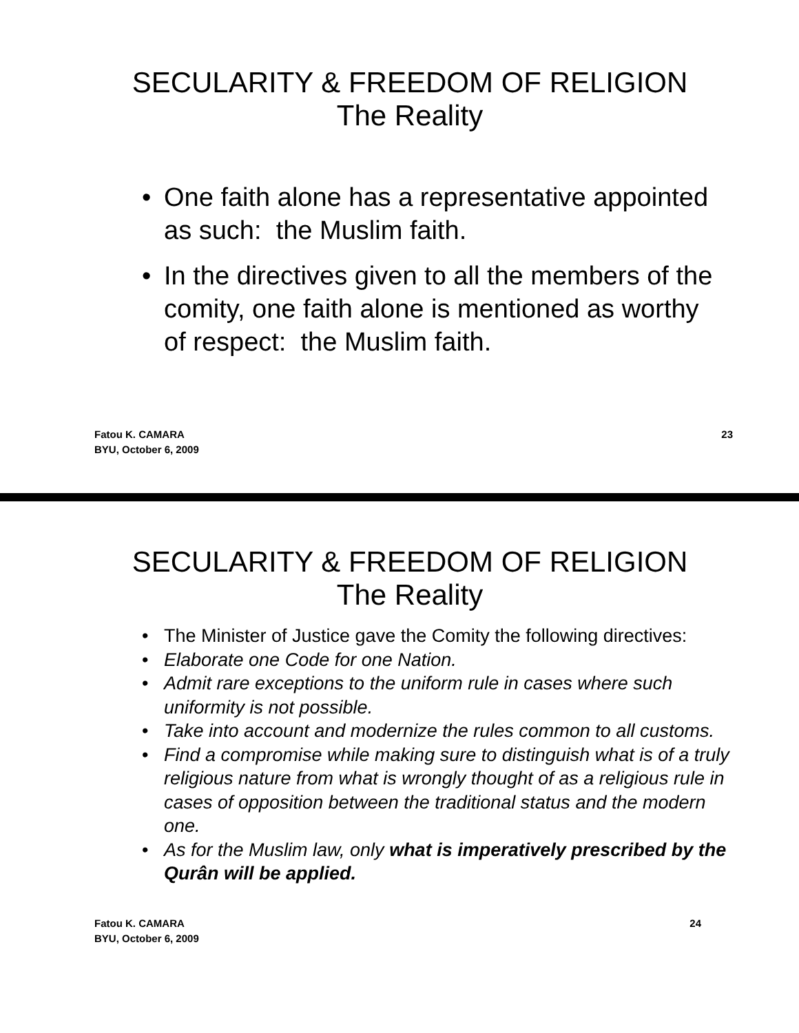SECULARITY & FREEDOM OF RELIGION
The Reality
• One faith alone has a representative appointed as such: the Muslim faith.
• In the directives given to all the members of the comity, one faith alone is mentioned as worthy of respect: the Muslim faith.
Fatou K. CAMARA
BYU, October 6, 2009 23
SECULARITY & FREEDOM OF RELIGION
The Reality
• The Minister of Justice gave the Comity the following directives:
• Elaborate one Code for one Nation.
• Admit rare exceptions to the uniform rule in cases where such uniformity is not possible.
• Take into account and modernize the rules common to all customs.
• Find a compromise while making sure to distinguish what is of a truly religious nature from what is wrongly thought of as a religious rule in cases of opposition between the traditional status and the modern one.
• As for the Muslim law, only what is imperatively prescribed by the Qurân will be applied.
Fatou K. CAMARA
BYU, October 6, 2009 24